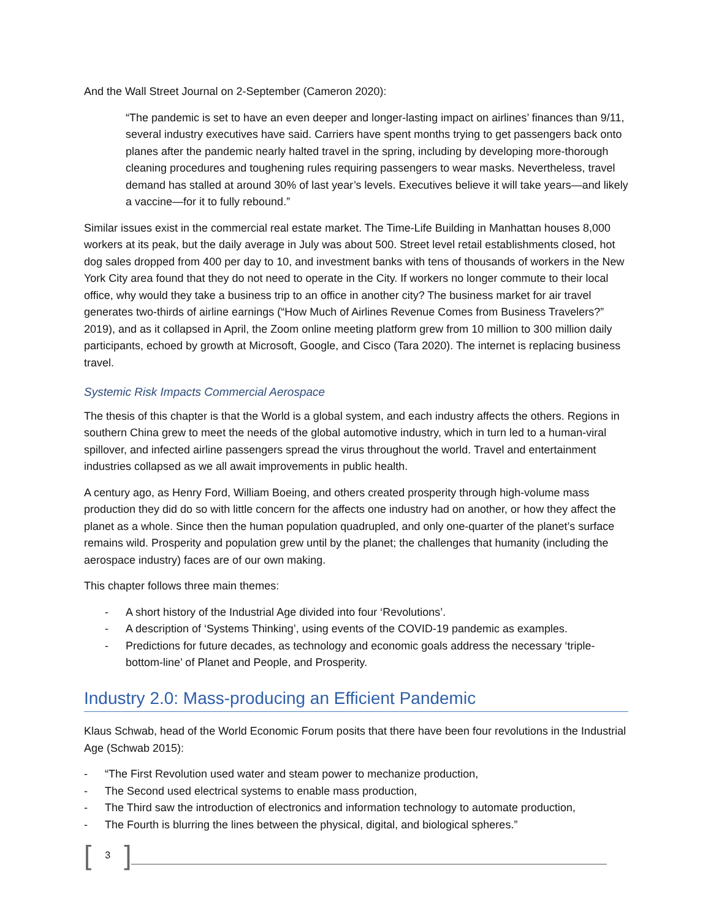And the Wall Street Journal on 2-September (Cameron 2020):
“The pandemic is set to have an even deeper and longer-lasting impact on airlines’ finances than 9/11, several industry executives have said. Carriers have spent months trying to get passengers back onto planes after the pandemic nearly halted travel in the spring, including by developing more-thorough cleaning procedures and toughening rules requiring passengers to wear masks. Nevertheless, travel demand has stalled at around 30% of last year’s levels. Executives believe it will take years—and likely a vaccine—for it to fully rebound.”
Similar issues exist in the commercial real estate market. The Time-Life Building in Manhattan houses 8,000 workers at its peak, but the daily average in July was about 500. Street level retail establishments closed, hot dog sales dropped from 400 per day to 10, and investment banks with tens of thousands of workers in the New York City area found that they do not need to operate in the City. If workers no longer commute to their local office, why would they take a business trip to an office in another city? The business market for air travel generates two-thirds of airline earnings (“How Much of Airlines Revenue Comes from Business Travelers?” 2019), and as it collapsed in April, the Zoom online meeting platform grew from 10 million to 300 million daily participants, echoed by growth at Microsoft, Google, and Cisco (Tara 2020). The internet is replacing business travel.
Systemic Risk Impacts Commercial Aerospace
The thesis of this chapter is that the World is a global system, and each industry affects the others. Regions in southern China grew to meet the needs of the global automotive industry, which in turn led to a human-viral spillover, and infected airline passengers spread the virus throughout the world. Travel and entertainment industries collapsed as we all await improvements in public health.
A century ago, as Henry Ford, William Boeing, and others created prosperity through high-volume mass production they did do so with little concern for the affects one industry had on another, or how they affect the planet as a whole. Since then the human population quadrupled, and only one-quarter of the planet’s surface remains wild. Prosperity and population grew until by the planet; the challenges that humanity (including the aerospace industry) faces are of our own making.
This chapter follows three main themes:
- A short history of the Industrial Age divided into four ‘Revolutions’.
- A description of ‘Systems Thinking’, using events of the COVID-19 pandemic as examples.
- Predictions for future decades, as technology and economic goals address the necessary ‘triple-bottom-line’ of Planet and People, and Prosperity.
Industry 2.0: Mass-producing an Efficient Pandemic
Klaus Schwab, head of the World Economic Forum posits that there have been four revolutions in the Industrial Age (Schwab 2015):
- “The First Revolution used water and steam power to mechanize production,
- The Second used electrical systems to enable mass production,
- The Third saw the introduction of electronics and information technology to automate production,
- The Fourth is blurring the lines between the physical, digital, and biological spheres.”
[3]